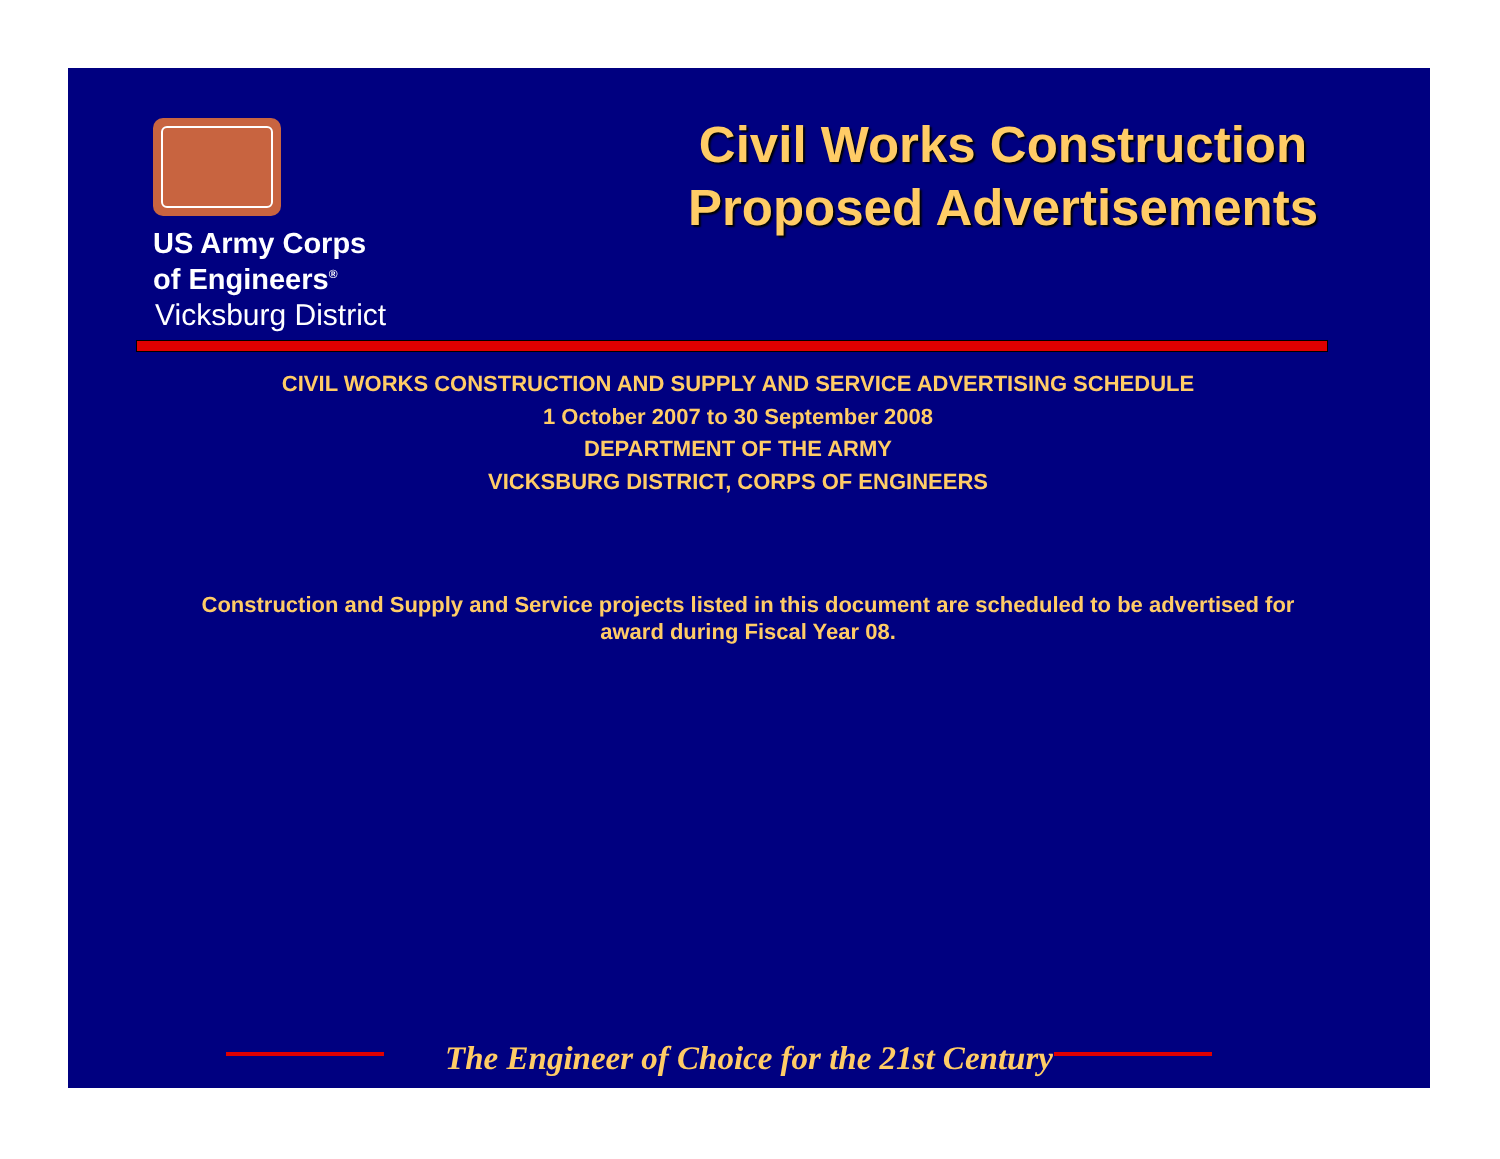US Army Corps
of Engineers<sup>®</sup>
Vicksburg District
Civil Works Construction
Proposed Advertisements
CIVIL WORKS CONSTRUCTION AND SUPPLY AND SERVICE ADVERTISING SCHEDULE
1 October 2007 to 30 September 2008
DEPARTMENT OF THE ARMY
VICKSBURG DISTRICT, CORPS OF ENGINEERS
Construction and Supply and Service projects listed in this document are scheduled to be advertised for award during Fiscal Year 08.
The Engineer of Choice for the 21st Century